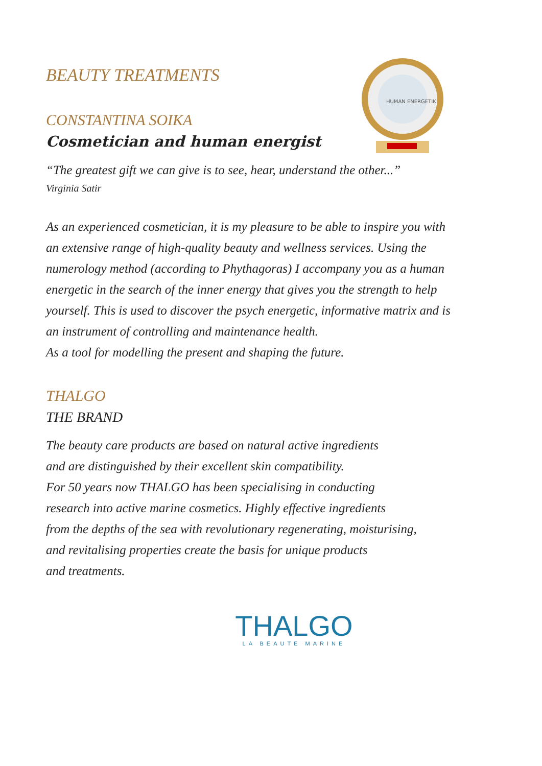HUMAN ENERGETIK
BEAUTY TREATMENTS
CONSTANTINA SOIKA
Cosmetician and human energist
“The greatest gift we can give is to see, hear, understand the other...”
Virginia Satir
As an experienced cosmetician, it is my pleasure to be able to inspire you with
an extensive range of high-quality beauty and wellness services. Using the
numerology method (according to Phythagoras) I accompany you as a human
energetic in the search of the inner energy that gives you the strength to help
yourself. This is used to discover the psych energetic, informative matrix and is
an instrument of controlling and maintenance health.
As a tool for modelling the present and shaping the future.
THALGO
THE BRAND
The beauty care products are based on natural active ingredients
and are distinguished by their excellent skin compatibility.
For 50 years now THALGO has been specialising in conducting
research into active marine cosmetics. Highly effective ingredients
from the depths of the sea with revolutionary regenerating, moisturising,
and revitalising properties create the basis for unique products
and treatments.
THALGO
LA BEAUTE MARINE